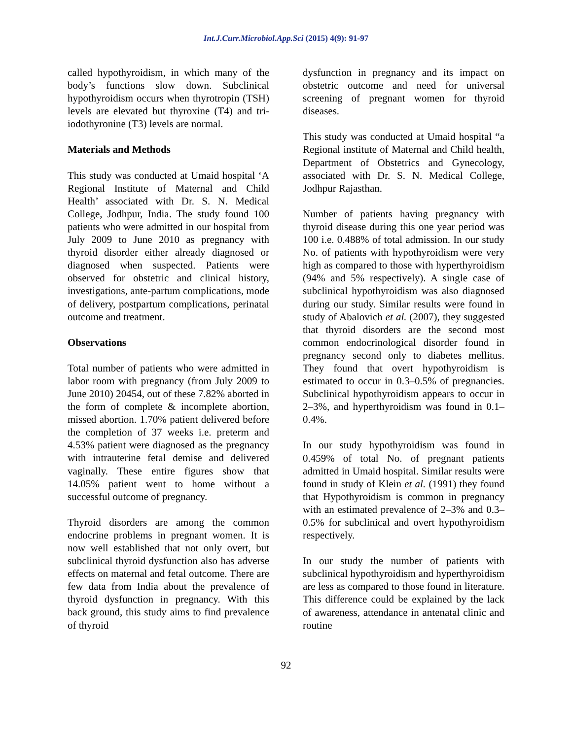Int.J.Curr.Microbiol.App.Sci (2015) 4(9): 91-97
called hypothyroidism, in which many of the body’s functions slow down. Subclinical hypothyroidism occurs when thyrotropin (TSH) levels are elevated but thyroxine (T4) and tri-iodothyronine (T3) levels are normal.
Materials and Methods
This study was conducted at Umaid hospital ‘A Regional Institute of Maternal and Child Health’ associated with Dr. S. N. Medical College, Jodhpur, India. The study found 100 patients who were admitted in our hospital from July 2009 to June 2010 as pregnancy with thyroid disorder either already diagnosed or diagnosed when suspected. Patients were observed for obstetric and clinical history, investigations, ante-partum complications, mode of delivery, postpartum complications, perinatal outcome and treatment.
Observations
Total number of patients who were admitted in labor room with pregnancy (from July 2009 to June 2010) 20454, out of these 7.82% aborted in the form of complete & incomplete abortion, missed abortion. 1.70% patient delivered before the completion of 37 weeks i.e. preterm and 4.53% patient were diagnosed as the pregnancy with intrauterine fetal demise and delivered vaginally. These entire figures show that 14.05% patient went to home without a successful outcome of pregnancy.
Thyroid disorders are among the common endocrine problems in pregnant women. It is now well established that not only overt, but subclinical thyroid dysfunction also has adverse effects on maternal and fetal outcome. There are few data from India about the prevalence of thyroid dysfunction in pregnancy. With this back ground, this study aims to find prevalence of thyroid
dysfunction in pregnancy and its impact on obstetric outcome and need for universal screening of pregnant women for thyroid diseases.
This study was conducted at Umaid hospital “a Regional institute of Maternal and Child health, Department of Obstetrics and Gynecology, associated with Dr. S. N. Medical College, Jodhpur Rajasthan.
Number of patients having pregnancy with thyroid disease during this one year period was 100 i.e. 0.488% of total admission. In our study No. of patients with hypothyroidism were very high as compared to those with hyperthyroidism (94% and 5% respectively). A single case of subclinical hypothyroidism was also diagnosed during our study. Similar results were found in study of Abalovich et al. (2007), they suggested that thyroid disorders are the second most common endocrinological disorder found in pregnancy second only to diabetes mellitus. They found that overt hypothyroidism is estimated to occur in 0.3–0.5% of pregnancies. Subclinical hypothyroidism appears to occur in 2–3%, and hyperthyroidism was found in 0.1–0.4%.
In our study hypothyroidism was found in 0.459% of total No. of pregnant patients admitted in Umaid hospital. Similar results were found in study of Klein et al. (1991) they found that Hypothyroidism is common in pregnancy with an estimated prevalence of 2–3% and 0.3–0.5% for subclinical and overt hypothyroidism respectively.
In our study the number of patients with subclinical hypothyroidism and hyperthyroidism are less as compared to those found in literature. This difference could be explained by the lack of awareness, attendance in antenatal clinic and routine
92